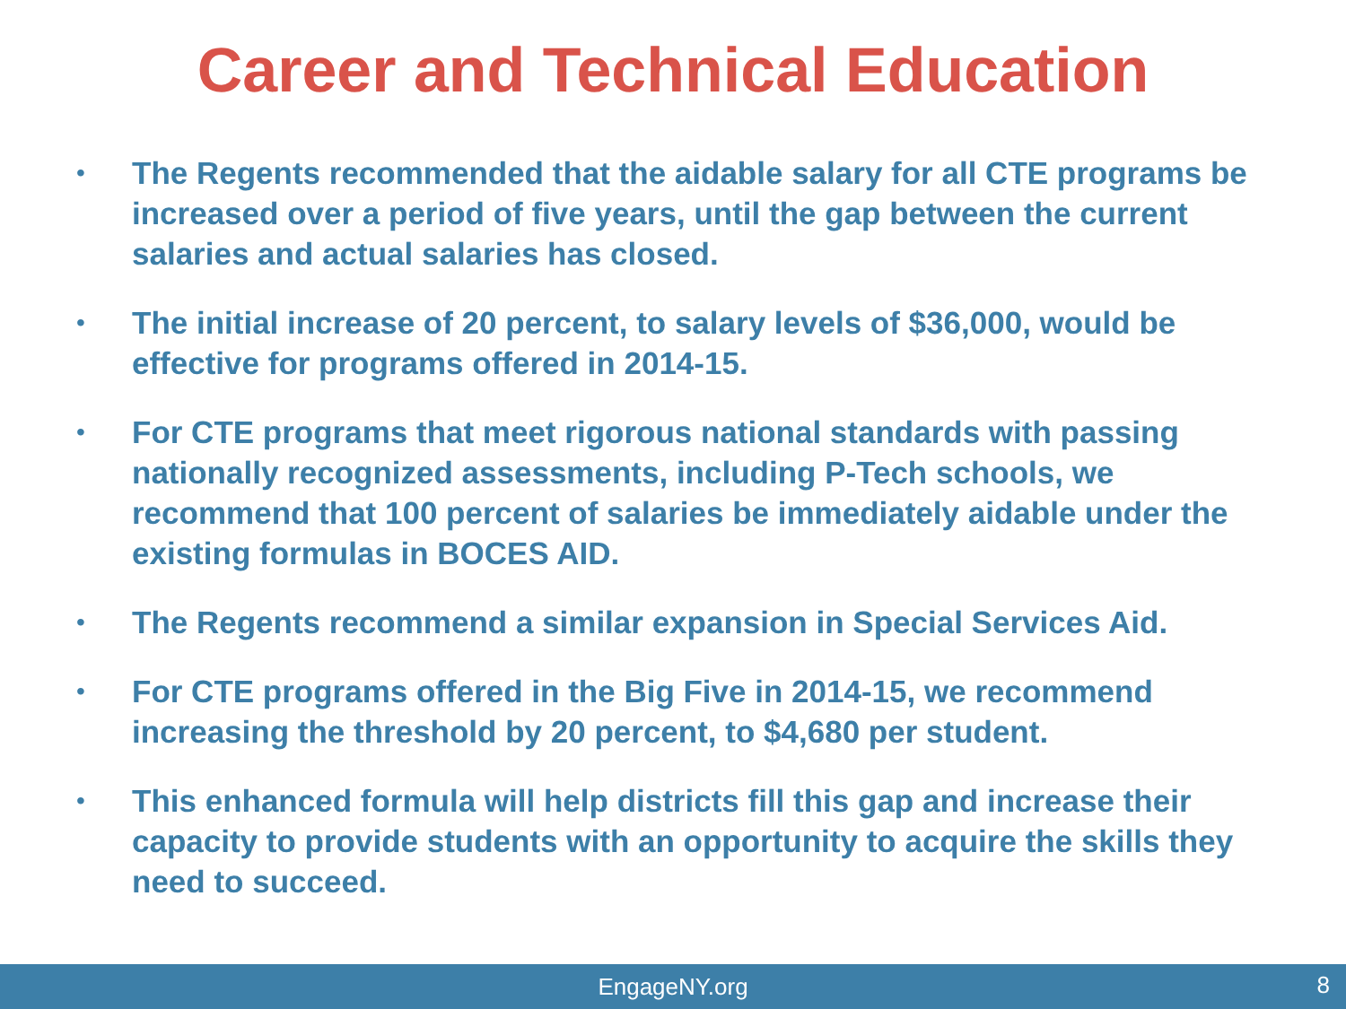Career and Technical Education
• The Regents recommended that the aidable salary for all CTE programs be increased over a period of five years, until the gap between the current salaries and actual salaries has closed.
• The initial increase of 20 percent, to salary levels of $36,000, would be effective for programs offered in 2014-15.
• For CTE programs that meet rigorous national standards with passing nationally recognized assessments, including P-Tech schools, we recommend that 100 percent of salaries be immediately aidable under the existing formulas in BOCES AID.
• The Regents recommend a similar expansion in Special Services Aid.
• For CTE programs offered in the Big Five in 2014-15, we recommend increasing the threshold by 20 percent, to $4,680 per student.
• This enhanced formula will help districts fill this gap and increase their capacity to provide students with an opportunity to acquire the skills they need to succeed.
EngageNY.org 8